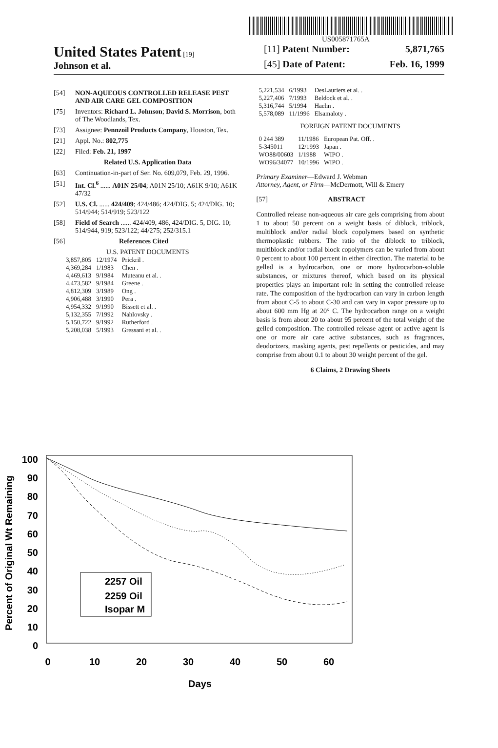US005871765A
United States Patent [19]
Johnson et al.
[11] Patent Number: 5,871,765
[45] Date of Patent: Feb. 16, 1999
[54] NON-AQUEOUS CONTROLLED RELEASE PEST AND AIR CARE GEL COMPOSITION
[75] Inventors: Richard L. Johnson; David S. Morrison, both of The Woodlands, Tex.
[73] Assignee: Pennzoil Products Company, Houston, Tex.
[21] Appl. No.: 802,775
[22] Filed: Feb. 21, 1997
Related U.S. Application Data
[63] Continuation-in-part of Ser. No. 609,079, Feb. 29, 1996.
[51] Int. Cl.<sup>6</sup> ...... A01N 25/04; A01N 25/10; A61K 9/10; A61K 47/32
[52] U.S. Cl. ...... 424/409; 424/486; 424/DIG. 5; 424/DIG. 10; 514/944; 514/919; 523/122
[58] Field of Search ...... 424/409, 486, 424/DIG. 5, DIG. 10; 514/944, 919; 523/122; 44/275; 252/315.1
[56] References Cited
U.S. PATENT DOCUMENTS
| 3,857,805 | 12/1974 | Prickril . |
| 4,369,284 | 1/1983 | Chen . |
| 4,469,613 | 9/1984 | Muteanu et al. . |
| 4,473,582 | 9/1984 | Greene . |
| 4,812,309 | 3/1989 | Ong . |
| 4,906,488 | 3/1990 | Pera . |
| 4,954,332 | 9/1990 | Bissett et al. . |
| 5,132,355 | 7/1992 | Nahlovsky . |
| 5,150,722 | 9/1992 | Rutherford . |
| 5,208,038 | 5/1993 | Gressani et al. . |
| 5,221,534 | 6/1993 | DesLauriers et al. . |
| 5,227,406 | 7/1993 | Beldock et al. . |
| 5,316,744 | 5/1994 | Haehn . |
| 5,578,089 | 11/1996 | Elsamaloty . |
FOREIGN PATENT DOCUMENTS
| 0 244 389 | 11/1986 | European Pat. Off. . |
| 5-345011 | 12/1993 | Japan . |
| WO88/00603 | 1/1988 | WIPO . |
| WO96/34077 | 10/1996 | WIPO . |
Primary Examiner—Edward J. Webman
Attorney, Agent, or Firm—McDermott, Will & Emery
[57] ABSTRACT
Controlled release non-aqueous air care gels comprising from about 1 to about 50 percent on a weight basis of diblock, triblock, multiblock and/or radial block copolymers based on synthetic thermoplastic rubbers. The ratio of the diblock to triblock, multiblock and/or radial block copolymers can be varied from about 0 percent to about 100 percent in either direction. The material to be gelled is a hydrocarbon, one or more hydrocarbon-soluble substances, or mixtures thereof, which based on its physical properties plays an important role in setting the controlled release rate. The composition of the hydrocarbon can vary in carbon length from about C-5 to about C-30 and can vary in vapor pressure up to about 600 mm Hg at 20° C. The hydrocarbon range on a weight basis is from about 20 to about 95 percent of the total weight of the gelled composition. The controlled release agent or active agent is one or more air care active substances, such as fragrances, deodorizers, masking agents, pest repellents or pesticides, and may comprise from about 0.1 to about 30 weight percent of the gel.
6 Claims, 2 Drawing Sheets
100
90
80
70
60
50
40
30
20
10
0
0
10
20
30
40
50
60
Days
Percent of Original Wt Remaining
2257 Oil
2259 Oil
Isopar M